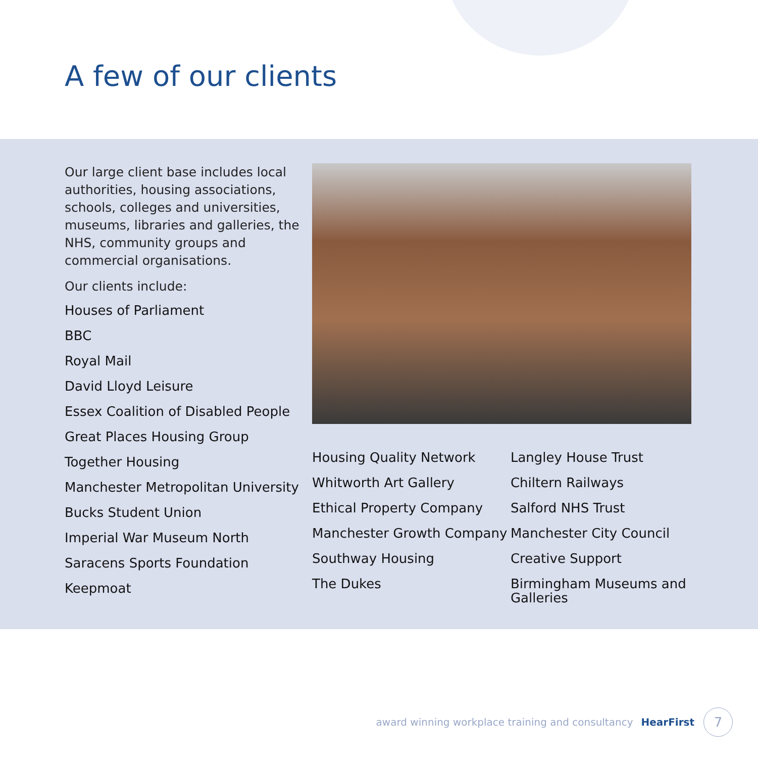A few of our clients
Our large client base includes local authorities, housing associations, schools, colleges and universities, museums, libraries and galleries, the NHS, community groups and commercial organisations.
Our clients include:
Houses of Parliament
BBC
Royal Mail
David Lloyd Leisure
Essex Coalition of Disabled People
Great Places Housing Group
Together Housing
Manchester Metropolitan University
Bucks Student Union
Imperial War Museum North
Saracens Sports Foundation
Keepmoat
Housing Quality Network
Whitworth Art Gallery
Ethical Property Company
Manchester Growth Company
Southway Housing
The Dukes
Langley House Trust
Chiltern Railways
Salford NHS Trust
Manchester City Council
Creative Support
Birmingham Museums and Galleries
award winning workplace training and consultancy HearFirst
7